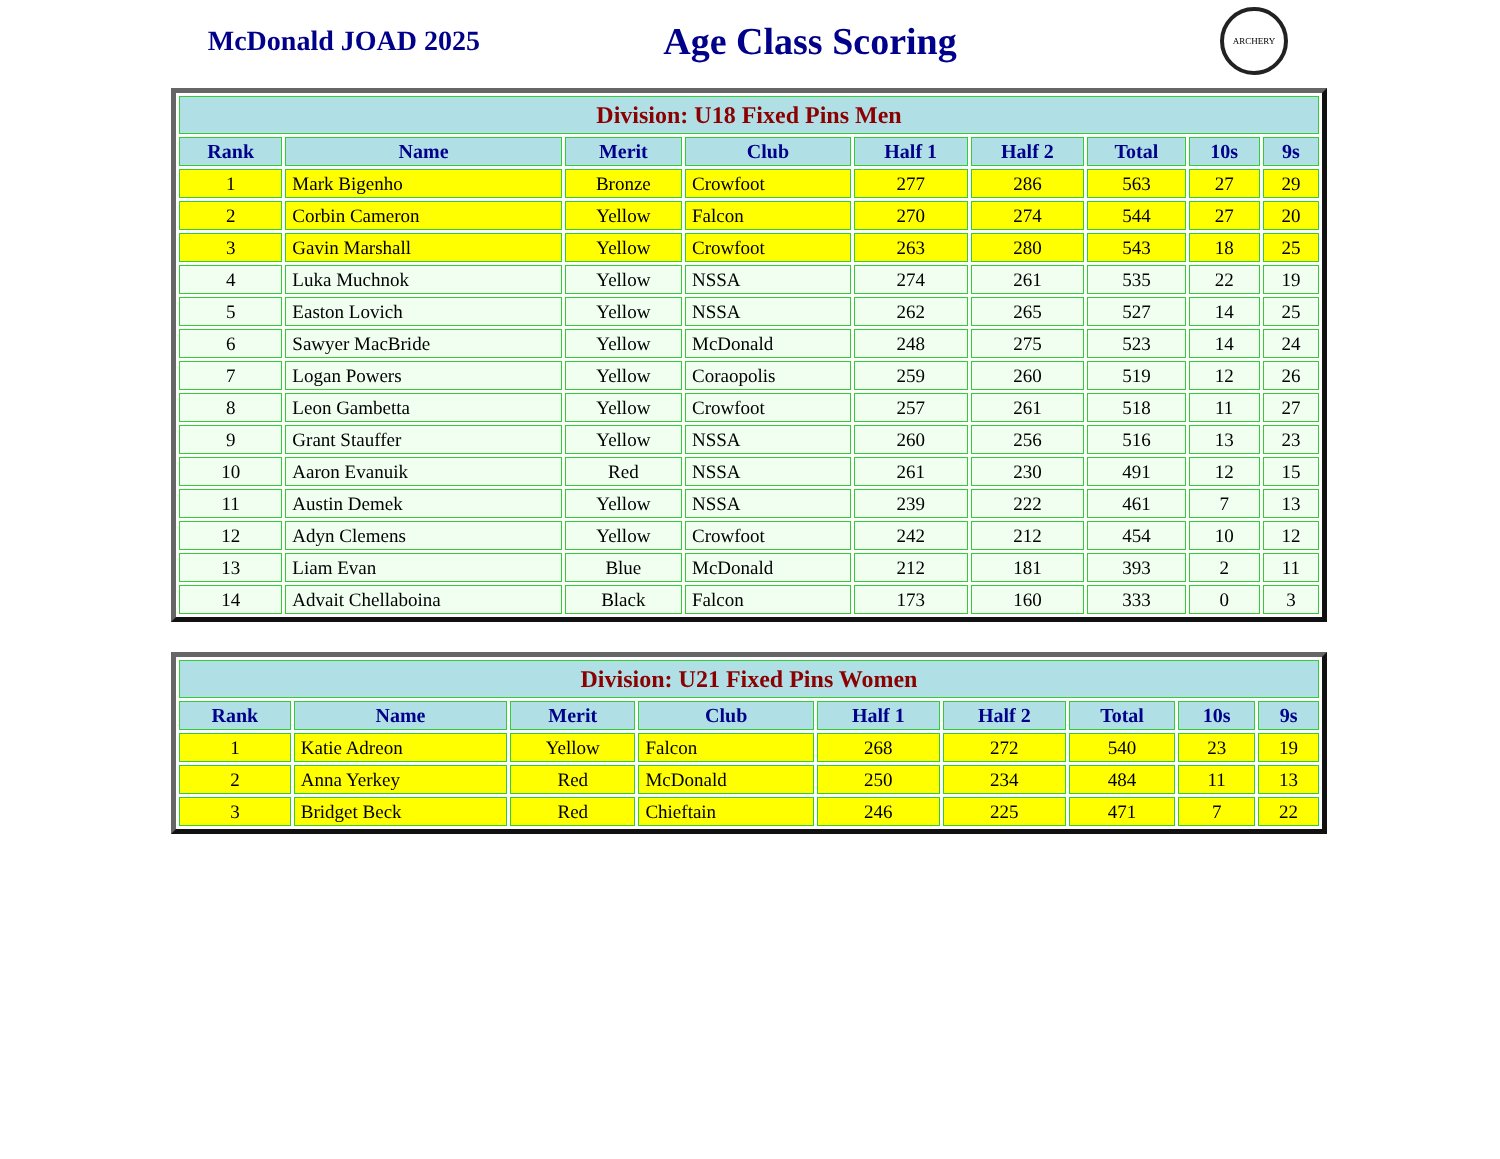McDonald JOAD 2025
Age Class Scoring
ARCHERY
| Division: U18 Fixed Pins Men | | | | | | | | |
| --- | --- | --- | --- | --- | --- | --- | --- | --- |
| Rank | Name | Merit | Club | Half 1 | Half 2 | Total | 10s | 9s |
| 1 | Mark Bigenho | Bronze | Crowfoot | 277 | 286 | 563 | 27 | 29 |
| 2 | Corbin Cameron | Yellow | Falcon | 270 | 274 | 544 | 27 | 20 |
| 3 | Gavin Marshall | Yellow | Crowfoot | 263 | 280 | 543 | 18 | 25 |
| 4 | Luka Muchnok | Yellow | NSSA | 274 | 261 | 535 | 22 | 19 |
| 5 | Easton Lovich | Yellow | NSSA | 262 | 265 | 527 | 14 | 25 |
| 6 | Sawyer MacBride | Yellow | McDonald | 248 | 275 | 523 | 14 | 24 |
| 7 | Logan Powers | Yellow | Coraopolis | 259 | 260 | 519 | 12 | 26 |
| 8 | Leon Gambetta | Yellow | Crowfoot | 257 | 261 | 518 | 11 | 27 |
| 9 | Grant Stauffer | Yellow | NSSA | 260 | 256 | 516 | 13 | 23 |
| 10 | Aaron Evanuik | Red | NSSA | 261 | 230 | 491 | 12 | 15 |
| 11 | Austin Demek | Yellow | NSSA | 239 | 222 | 461 | 7 | 13 |
| 12 | Adyn Clemens | Yellow | Crowfoot | 242 | 212 | 454 | 10 | 12 |
| 13 | Liam Evan | Blue | McDonald | 212 | 181 | 393 | 2 | 11 |
| 14 | Advait Chellaboina | Black | Falcon | 173 | 160 | 333 | 0 | 3 |
| Division: U21 Fixed Pins Women | | | | | | | | |
| --- | --- | --- | --- | --- | --- | --- | --- | --- |
| Rank | Name | Merit | Club | Half 1 | Half 2 | Total | 10s | 9s |
| 1 | Katie Adreon | Yellow | Falcon | 268 | 272 | 540 | 23 | 19 |
| 2 | Anna Yerkey | Red | McDonald | 250 | 234 | 484 | 11 | 13 |
| 3 | Bridget Beck | Red | Chieftain | 246 | 225 | 471 | 7 | 22 |